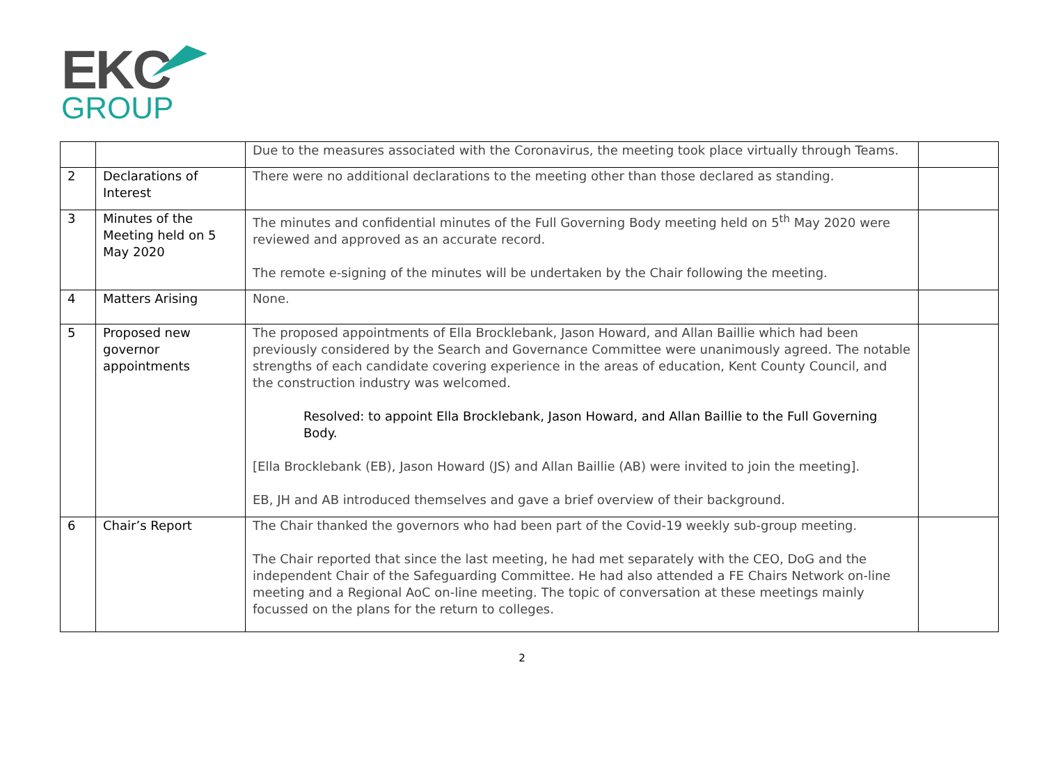EKC
GROUP
| | | Due to the measures associated with the Coronavirus, the meeting took place virtually through Teams. | |
| 2 | Declarations of Interest | There were no additional declarations to the meeting other than those declared as standing. | |
| 3 | Minutes of the Meeting held on 5 May 2020 | The minutes and confidential minutes of the Full Governing Body meeting held on 5<sup>th</sup> May 2020 were reviewed and approved as an accurate record. The remote e-signing of the minutes will be undertaken by the Chair following the meeting. | |
| 4 | Matters Arising | None. | |
| 5 | Proposed new governor appointments | The proposed appointments of Ella Brocklebank, Jason Howard, and Allan Baillie which had been previously considered by the Search and Governance Committee were unanimously agreed. The notable strengths of each candidate covering experience in the areas of education, Kent County Council, and the construction industry was welcomed. Resolved: to appoint Ella Brocklebank, Jason Howard, and Allan Baillie to the Full Governing Body. [Ella Brocklebank (EB), Jason Howard (JS) and Allan Baillie (AB) were invited to join the meeting]. EB, JH and AB introduced themselves and gave a brief overview of their background. | |
| 6 | Chair’s Report | The Chair thanked the governors who had been part of the Covid-19 weekly sub-group meeting. The Chair reported that since the last meeting, he had met separately with the CEO, DoG and the independent Chair of the Safeguarding Committee. He had also attended a FE Chairs Network on-line meeting and a Regional AoC on-line meeting. The topic of conversation at these meetings mainly focussed on the plans for the return to colleges. | |
2